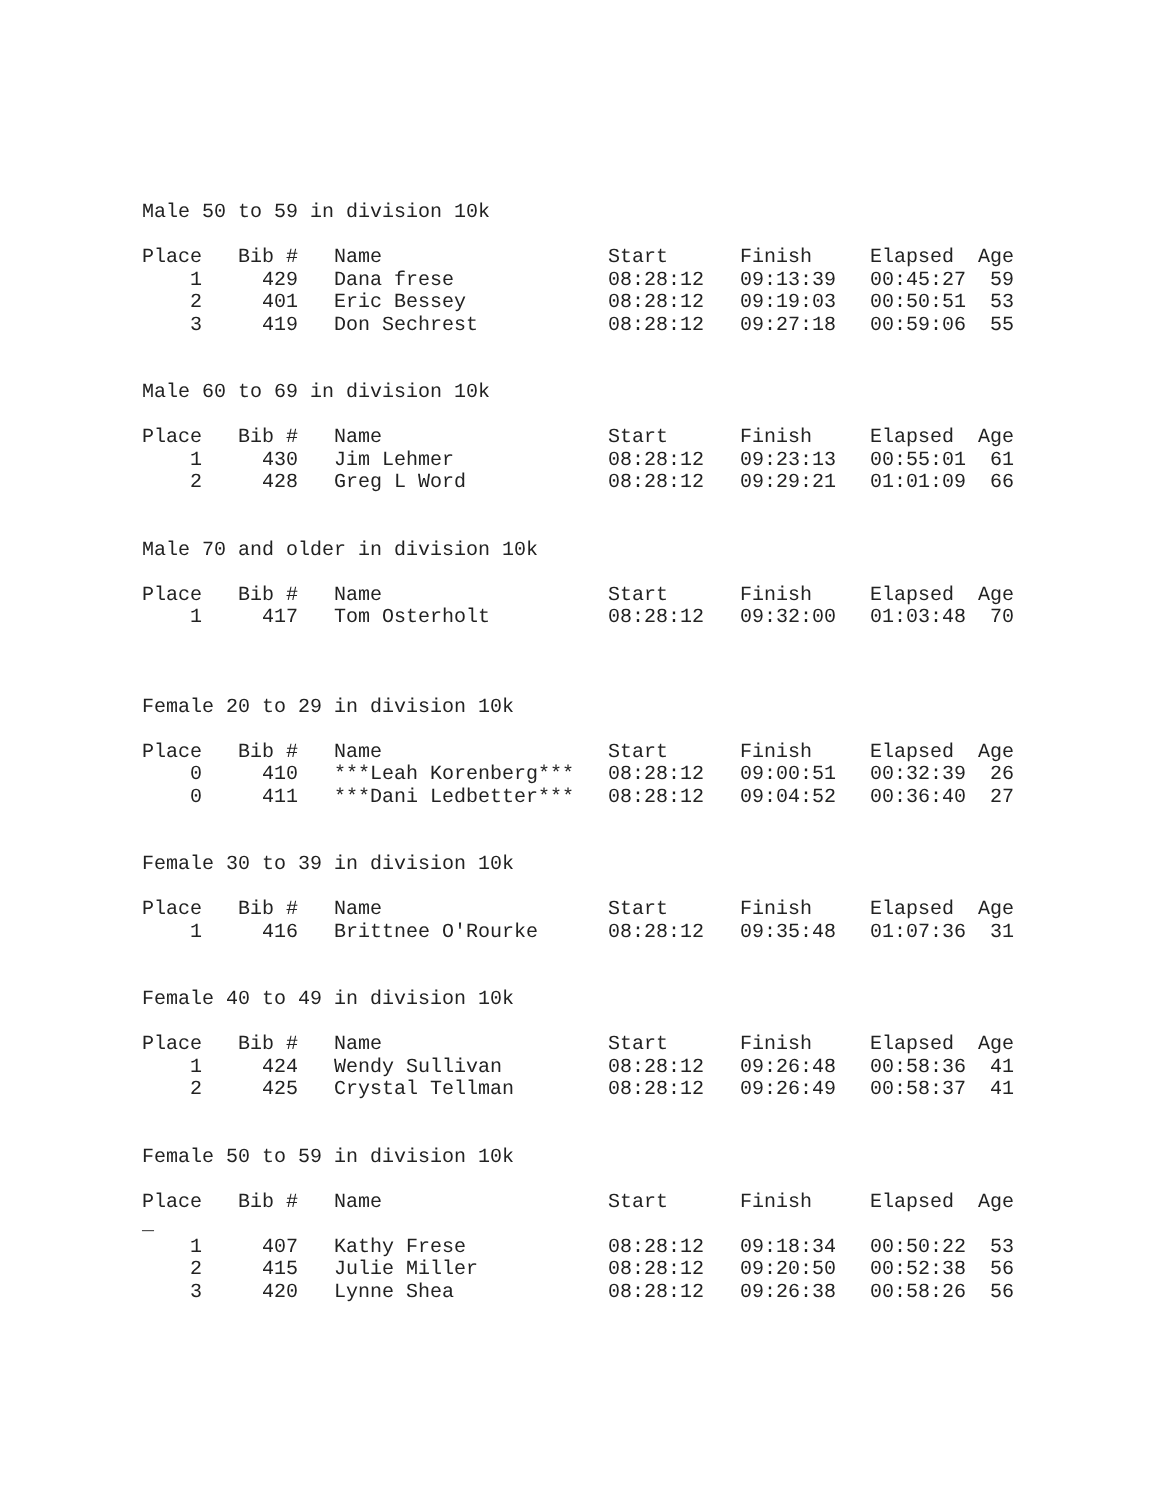Male 50 to 59 in division 10k
| Place | Bib # | Name | Start | Finish | Elapsed | Age |
| --- | --- | --- | --- | --- | --- | --- |
| 1 | 429 | Dana frese | 08:28:12 | 09:13:39 | 00:45:27 | 59 |
| 2 | 401 | Eric Bessey | 08:28:12 | 09:19:03 | 00:50:51 | 53 |
| 3 | 419 | Don Sechrest | 08:28:12 | 09:27:18 | 00:59:06 | 55 |
Male 60 to 69 in division 10k
| Place | Bib # | Name | Start | Finish | Elapsed | Age |
| --- | --- | --- | --- | --- | --- | --- |
| 1 | 430 | Jim Lehmer | 08:28:12 | 09:23:13 | 00:55:01 | 61 |
| 2 | 428 | Greg L Word | 08:28:12 | 09:29:21 | 01:01:09 | 66 |
Male 70 and older in division 10k
| Place | Bib # | Name | Start | Finish | Elapsed | Age |
| --- | --- | --- | --- | --- | --- | --- |
| 1 | 417 | Tom Osterholt | 08:28:12 | 09:32:00 | 01:03:48 | 70 |
Female 20 to 29 in division 10k
| Place | Bib # | Name | Start | Finish | Elapsed | Age |
| --- | --- | --- | --- | --- | --- | --- |
| 0 | 410 | ***Leah Korenberg*** | 08:28:12 | 09:00:51 | 00:32:39 | 26 |
| 0 | 411 | ***Dani Ledbetter*** | 08:28:12 | 09:04:52 | 00:36:40 | 27 |
Female 30 to 39 in division 10k
| Place | Bib # | Name | Start | Finish | Elapsed | Age |
| --- | --- | --- | --- | --- | --- | --- |
| 1 | 416 | Brittnee O'Rourke | 08:28:12 | 09:35:48 | 01:07:36 | 31 |
Female 40 to 49 in division 10k
| Place | Bib # | Name | Start | Finish | Elapsed | Age |
| --- | --- | --- | --- | --- | --- | --- |
| 1 | 424 | Wendy Sullivan | 08:28:12 | 09:26:48 | 00:58:36 | 41 |
| 2 | 425 | Crystal Tellman | 08:28:12 | 09:26:49 | 00:58:37 | 41 |
Female 50 to 59 in division 10k
| Place | Bib # | Name | Start | Finish | Elapsed | Age |
| --- | --- | --- | --- | --- | --- | --- |
| _ | | | | | | |
| 1 | 407 | Kathy Frese | 08:28:12 | 09:18:34 | 00:50:22 | 53 |
| 2 | 415 | Julie Miller | 08:28:12 | 09:20:50 | 00:52:38 | 56 |
| 3 | 420 | Lynne Shea | 08:28:12 | 09:26:38 | 00:58:26 | 56 |